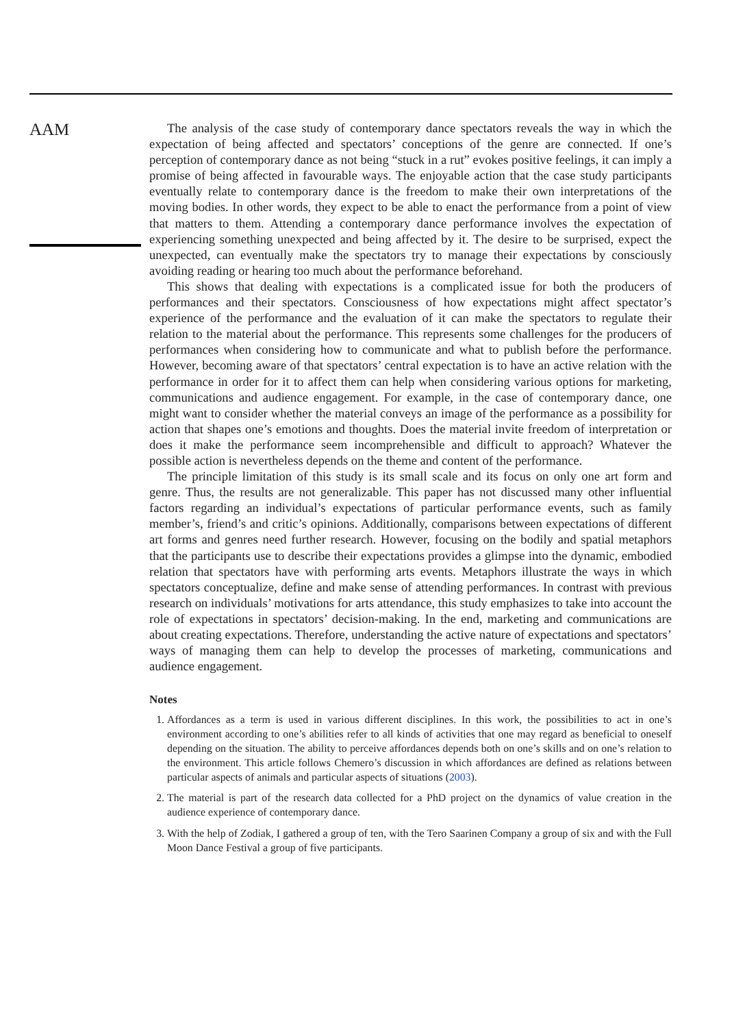AAM
The analysis of the case study of contemporary dance spectators reveals the way in which the expectation of being affected and spectators’ conceptions of the genre are connected. If one’s perception of contemporary dance as not being “stuck in a rut” evokes positive feelings, it can imply a promise of being affected in favourable ways. The enjoyable action that the case study participants eventually relate to contemporary dance is the freedom to make their own interpretations of the moving bodies. In other words, they expect to be able to enact the performance from a point of view that matters to them. Attending a contemporary dance performance involves the expectation of experiencing something unexpected and being affected by it. The desire to be surprised, expect the unexpected, can eventually make the spectators try to manage their expectations by consciously avoiding reading or hearing too much about the performance beforehand.
This shows that dealing with expectations is a complicated issue for both the producers of performances and their spectators. Consciousness of how expectations might affect spectator’s experience of the performance and the evaluation of it can make the spectators to regulate their relation to the material about the performance. This represents some challenges for the producers of performances when considering how to communicate and what to publish before the performance. However, becoming aware of that spectators’ central expectation is to have an active relation with the performance in order for it to affect them can help when considering various options for marketing, communications and audience engagement. For example, in the case of contemporary dance, one might want to consider whether the material conveys an image of the performance as a possibility for action that shapes one’s emotions and thoughts. Does the material invite freedom of interpretation or does it make the performance seem incomprehensible and difficult to approach? Whatever the possible action is nevertheless depends on the theme and content of the performance.
The principle limitation of this study is its small scale and its focus on only one art form and genre. Thus, the results are not generalizable. This paper has not discussed many other influential factors regarding an individual’s expectations of particular performance events, such as family member’s, friend’s and critic’s opinions. Additionally, comparisons between expectations of different art forms and genres need further research. However, focusing on the bodily and spatial metaphors that the participants use to describe their expectations provides a glimpse into the dynamic, embodied relation that spectators have with performing arts events. Metaphors illustrate the ways in which spectators conceptualize, define and make sense of attending performances. In contrast with previous research on individuals’ motivations for arts attendance, this study emphasizes to take into account the role of expectations in spectators’ decision-making. In the end, marketing and communications are about creating expectations. Therefore, understanding the active nature of expectations and spectators’ ways of managing them can help to develop the processes of marketing, communications and audience engagement.
Notes
1. Affordances as a term is used in various different disciplines. In this work, the possibilities to act in one’s environment according to one’s abilities refer to all kinds of activities that one may regard as beneficial to oneself depending on the situation. The ability to perceive affordances depends both on one’s skills and on one’s relation to the environment. This article follows Chemero’s discussion in which affordances are defined as relations between particular aspects of animals and particular aspects of situations (2003).
2. The material is part of the research data collected for a PhD project on the dynamics of value creation in the audience experience of contemporary dance.
3. With the help of Zodiak, I gathered a group of ten, with the Tero Saarinen Company a group of six and with the Full Moon Dance Festival a group of five participants.